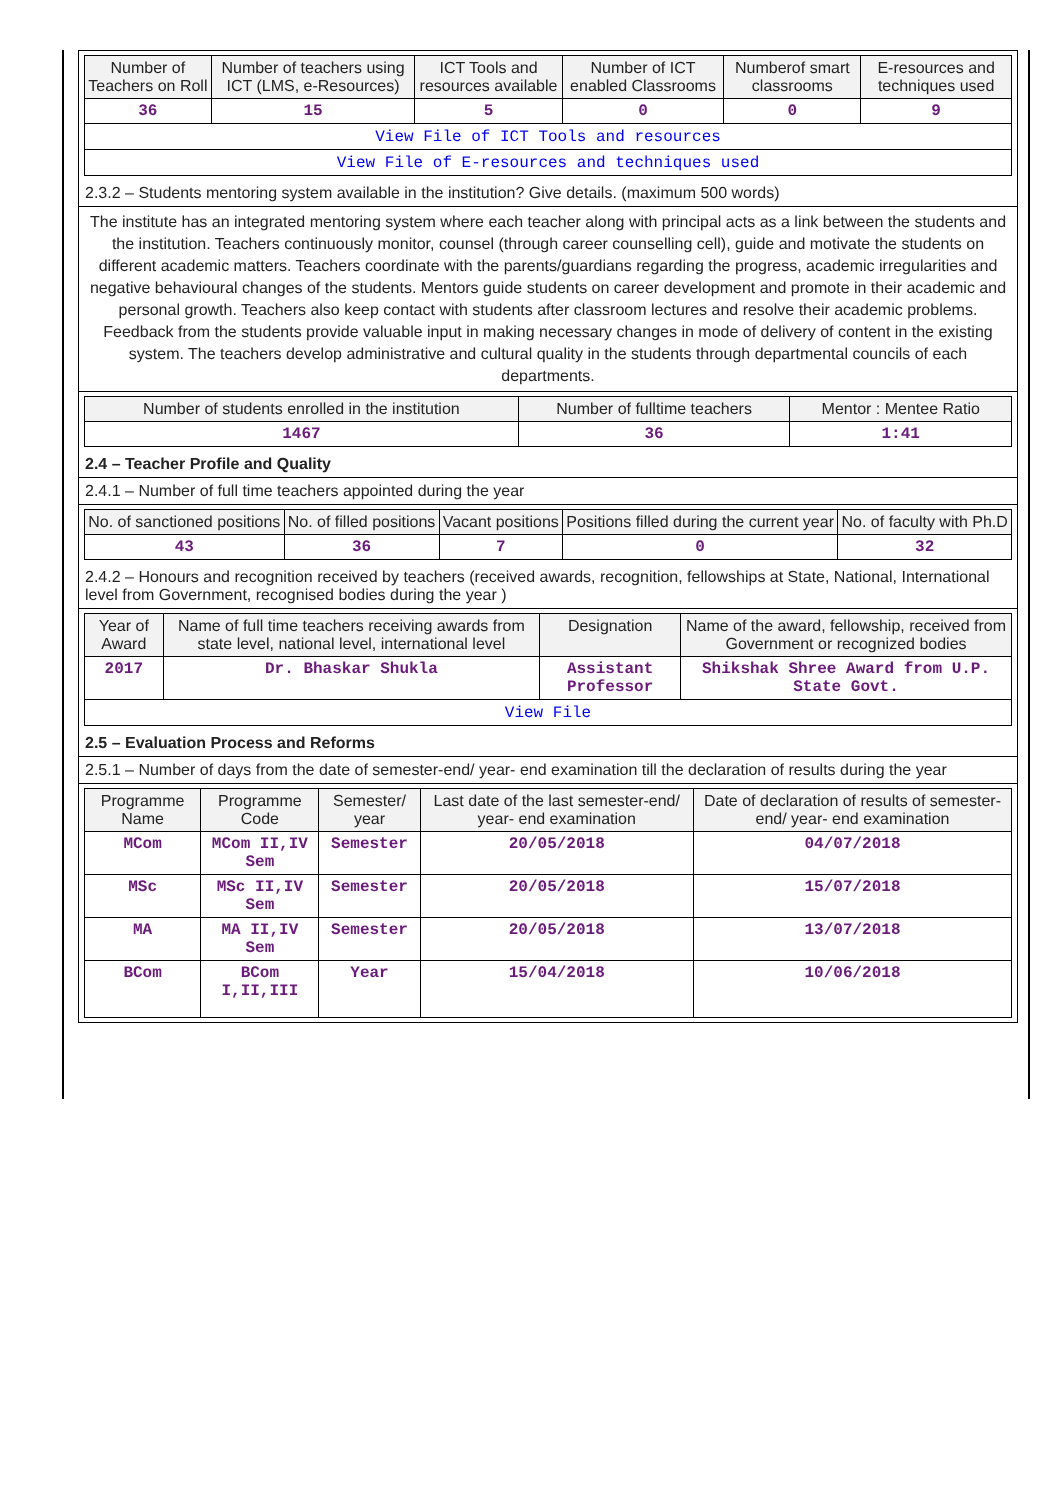| Number of Teachers on Roll | Number of teachers using ICT (LMS, e-Resources) | ICT Tools and resources available | Number of ICT enabled Classrooms | Numberof smart classrooms | E-resources and techniques used |
| --- | --- | --- | --- | --- | --- |
| 36 | 15 | 5 | 0 | 0 | 9 |
| View File of ICT Tools and resources | | | | | |
| View File of E-resources and techniques used | | | | | |
2.3.2 – Students mentoring system available in the institution? Give details. (maximum 500 words)
The institute has an integrated mentoring system where each teacher along with principal acts as a link between the students and the institution. Teachers continuously monitor, counsel (through career counselling cell), guide and motivate the students on different academic matters. Teachers coordinate with the parents/guardians regarding the progress, academic irregularities and negative behavioural changes of the students. Mentors guide students on career development and promote in their academic and personal growth. Teachers also keep contact with students after classroom lectures and resolve their academic problems. Feedback from the students provide valuable input in making necessary changes in mode of delivery of content in the existing system. The teachers develop administrative and cultural quality in the students through departmental councils of each departments.
| Number of students enrolled in the institution | Number of fulltime teachers | Mentor : Mentee Ratio |
| --- | --- | --- |
| 1467 | 36 | 1:41 |
2.4 – Teacher Profile and Quality
2.4.1 – Number of full time teachers appointed during the year
| No. of sanctioned positions | No. of filled positions | Vacant positions | Positions filled during the current year | No. of faculty with Ph.D |
| --- | --- | --- | --- | --- |
| 43 | 36 | 7 | 0 | 32 |
2.4.2 – Honours and recognition received by teachers (received awards, recognition, fellowships at State, National, International level from Government, recognised bodies during the year )
| Year of Award | Name of full time teachers receiving awards from state level, national level, international level | Designation | Name of the award, fellowship, received from Government or recognized bodies |
| --- | --- | --- | --- |
| 2017 | Dr. Bhaskar Shukla | Assistant Professor | Shikshak Shree Award from U.P. State Govt. |
| View File | | | |
2.5 – Evaluation Process and Reforms
2.5.1 – Number of days from the date of semester-end/ year- end examination till the declaration of results during the year
| Programme Name | Programme Code | Semester/ year | Last date of the last semester-end/ year- end examination | Date of declaration of results of semester-end/ year- end examination |
| --- | --- | --- | --- | --- |
| MCom | MCom II,IV Sem | Semester | 20/05/2018 | 04/07/2018 |
| MSc | MSc II,IV Sem | Semester | 20/05/2018 | 15/07/2018 |
| MA | MA II,IV Sem | Semester | 20/05/2018 | 13/07/2018 |
| BCom | BCom I,II,III | Year | 15/04/2018 | 10/06/2018 |